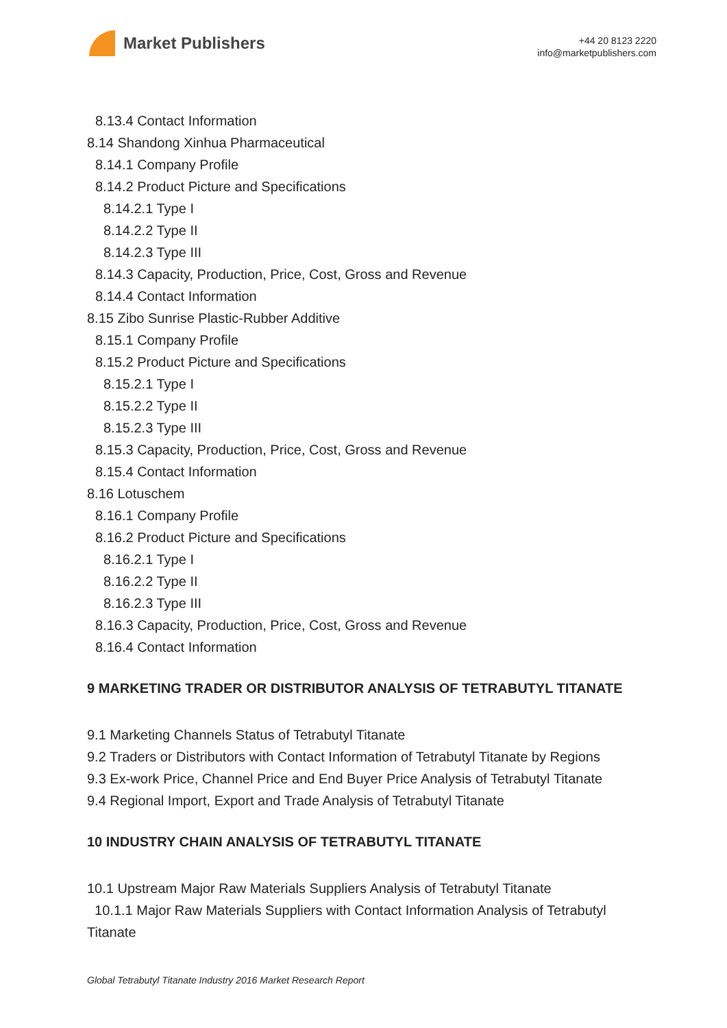Market Publishers
+44 20 8123 2220
info@marketpublishers.com
8.13.4 Contact Information
8.14 Shandong Xinhua Pharmaceutical
8.14.1 Company Profile
8.14.2 Product Picture and Specifications
8.14.2.1 Type I
8.14.2.2 Type II
8.14.2.3 Type III
8.14.3 Capacity, Production, Price, Cost, Gross and Revenue
8.14.4 Contact Information
8.15 Zibo Sunrise Plastic-Rubber Additive
8.15.1 Company Profile
8.15.2 Product Picture and Specifications
8.15.2.1 Type I
8.15.2.2 Type II
8.15.2.3 Type III
8.15.3 Capacity, Production, Price, Cost, Gross and Revenue
8.15.4 Contact Information
8.16 Lotuschem
8.16.1 Company Profile
8.16.2 Product Picture and Specifications
8.16.2.1 Type I
8.16.2.2 Type II
8.16.2.3 Type III
8.16.3 Capacity, Production, Price, Cost, Gross and Revenue
8.16.4 Contact Information
9 MARKETING TRADER OR DISTRIBUTOR ANALYSIS OF TETRABUTYL TITANATE
9.1 Marketing Channels Status of Tetrabutyl Titanate
9.2 Traders or Distributors with Contact Information of Tetrabutyl Titanate by Regions
9.3 Ex-work Price, Channel Price and End Buyer Price Analysis of Tetrabutyl Titanate
9.4 Regional Import, Export and Trade Analysis of Tetrabutyl Titanate
10 INDUSTRY CHAIN ANALYSIS OF TETRABUTYL TITANATE
10.1 Upstream Major Raw Materials Suppliers Analysis of Tetrabutyl Titanate
10.1.1 Major Raw Materials Suppliers with Contact Information Analysis of Tetrabutyl Titanate
Global Tetrabutyl Titanate Industry 2016 Market Research Report